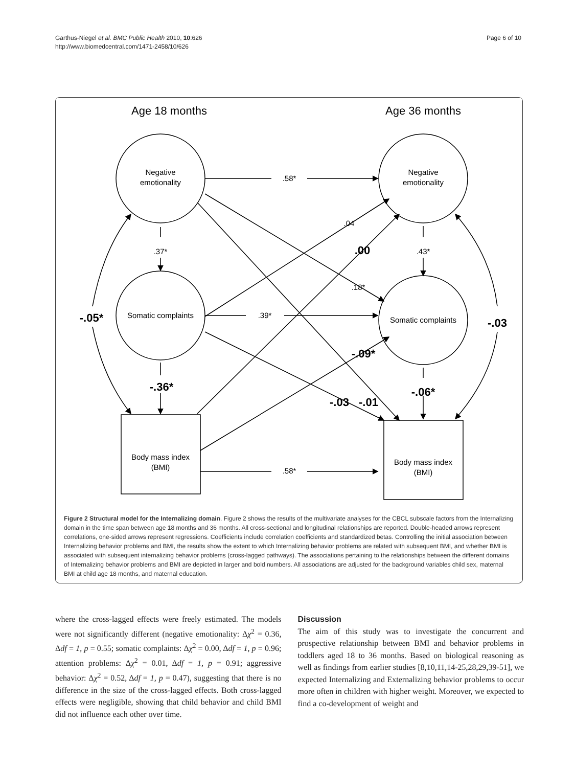Garthus-Niegel et al. BMC Public Health 2010, 10:626
http://www.biomedcentral.com/1471-2458/10/626
Page 6 of 10
Age 18 months
Age 36 months
Negative
emotionality
Negative
emotionality
Somatic complaints
Somatic complaints
Body mass index
(BMI)
Body mass index
(BMI)
.58*
.39*
.58*
.37*
.43*
.04
.18*
.00
-.05*
-.03
-.36*
-.06*
-.09*
-.03
-.01
Figure 2 Structural model for the Internalizing domain. Figure 2 shows the results of the multivariate analyses for the CBCL subscale factors from the Internalizing domain in the time span between age 18 months and 36 months. All cross-sectional and longitudinal relationships are reported. Double-headed arrows represent correlations, one-sided arrows represent regressions. Coefficients include correlation coefficients and standardized betas. Controlling the initial association between Internalizing behavior problems and BMI, the results show the extent to which Internalizing behavior problems are related with subsequent BMI, and whether BMI is associated with subsequent internalizing behavior problems (cross-lagged pathways). The associations pertaining to the relationships between the different domains of Internalizing behavior problems and BMI are depicted in larger and bold numbers. All associations are adjusted for the background variables child sex, maternal BMI at child age 18 months, and maternal education.
where the cross-lagged effects were freely estimated. The models were not significantly different (negative emotionality: Δχ<sup>2</sup> = 0.36, Δdf = 1, p = 0.55; somatic complaints: Δχ<sup>2</sup> = 0.00, Δdf = 1, p = 0.96; attention problems: Δχ<sup>2</sup> = 0.01, Δdf = 1, p = 0.91; aggressive behavior: Δχ<sup>2</sup> = 0.52, Δdf = 1, p = 0.47), suggesting that there is no difference in the size of the cross-lagged effects. Both cross-lagged effects were negligible, showing that child behavior and child BMI did not influence each other over time.
Discussion
The aim of this study was to investigate the concurrent and prospective relationship between BMI and behavior problems in toddlers aged 18 to 36 months. Based on biological reasoning as well as findings from earlier studies [8,10,11,14-25,28,29,39-51], we expected Internalizing and Externalizing behavior problems to occur more often in children with higher weight. Moreover, we expected to find a co-development of weight and